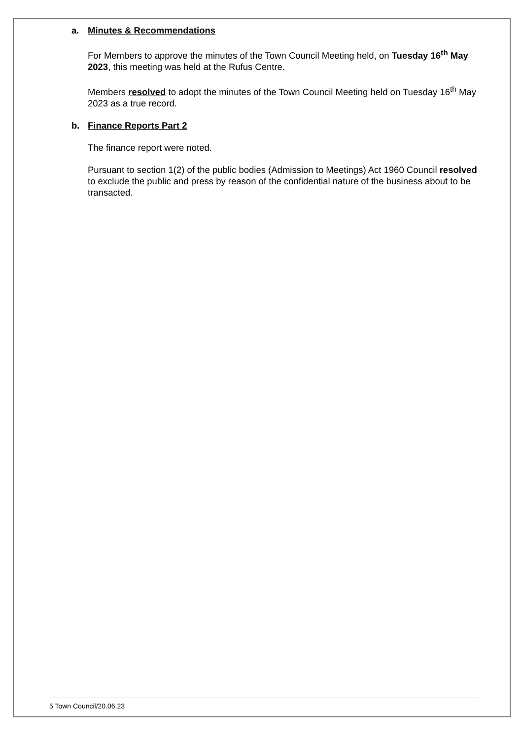a. Minutes & Recommendations
For Members to approve the minutes of the Town Council Meeting held, on Tuesday 16<sup>th</sup> May 2023, this meeting was held at the Rufus Centre.
Members resolved to adopt the minutes of the Town Council Meeting held on Tuesday 16<sup>th</sup> May 2023 as a true record.
b. Finance Reports Part 2
The finance report were noted.
Pursuant to section 1(2) of the public bodies (Admission to Meetings) Act 1960 Council resolved to exclude the public and press by reason of the confidential nature of the business about to be transacted.
5 Town Council/20.06.23